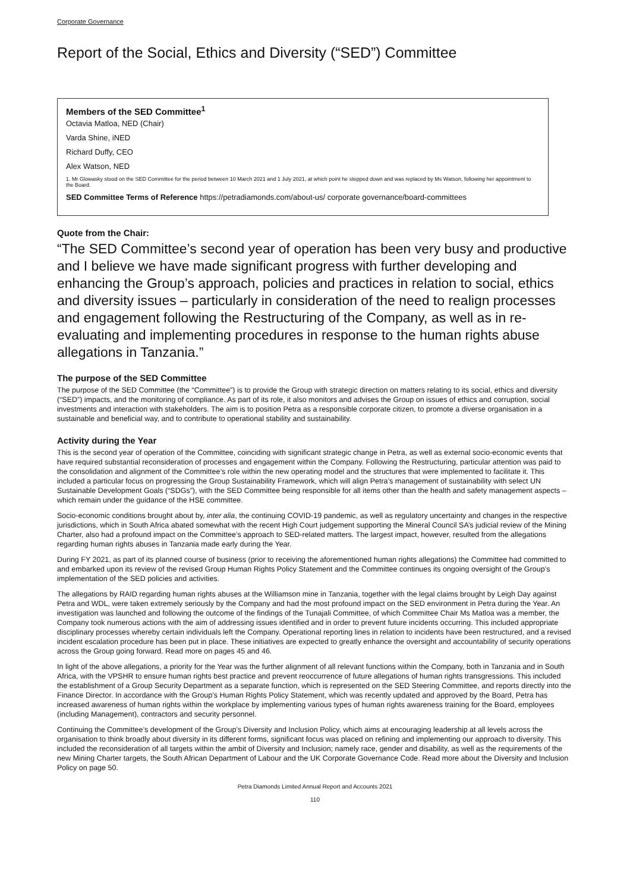Corporate Governance
Report of the Social, Ethics and Diversity (“SED”) Committee
Members of the SED Committee<sup>1</sup>
Octavia Matloa, NED (Chair)
Varda Shine, iNED
Richard Duffy, CEO
Alex Watson, NED
1. Mr Glowasky stood on the SED Committee for the period between 10 March 2021 and 1 July 2021, at which point he stepped down and was replaced by Ms Watson, following her appointment to the Board.
SED Committee Terms of Reference https://petradiamonds.com/about-us/ corporate governance/board-committees
Quote from the Chair:
“The SED Committee’s second year of operation has been very busy and productive and I believe we have made significant progress with further developing and enhancing the Group’s approach, policies and practices in relation to social, ethics and diversity issues – particularly in consideration of the need to realign processes and engagement following the Restructuring of the Company, as well as in re-evaluating and implementing procedures in response to the human rights abuse allegations in Tanzania.”
The purpose of the SED Committee
The purpose of the SED Committee (the “Committee”) is to provide the Group with strategic direction on matters relating to its social, ethics and diversity (“SED”) impacts, and the monitoring of compliance. As part of its role, it also monitors and advises the Group on issues of ethics and corruption, social investments and interaction with stakeholders. The aim is to position Petra as a responsible corporate citizen, to promote a diverse organisation in a sustainable and beneficial way, and to contribute to operational stability and sustainability.
Activity during the Year
This is the second year of operation of the Committee, coinciding with significant strategic change in Petra, as well as external socio-economic events that have required substantial reconsideration of processes and engagement within the Company. Following the Restructuring, particular attention was paid to the consolidation and alignment of the Committee’s role within the new operating model and the structures that were implemented to facilitate it. This included a particular focus on progressing the Group Sustainability Framework, which will align Petra’s management of sustainability with select UN Sustainable Development Goals (“SDGs”), with the SED Committee being responsible for all items other than the health and safety management aspects – which remain under the guidance of the HSE committee.
Socio-economic conditions brought about by, inter alia, the continuing COVID-19 pandemic, as well as regulatory uncertainty and changes in the respective jurisdictions, which in South Africa abated somewhat with the recent High Court judgement supporting the Mineral Council SA’s judicial review of the Mining Charter, also had a profound impact on the Committee’s approach to SED-related matters. The largest impact, however, resulted from the allegations regarding human rights abuses in Tanzania made early during the Year.
During FY 2021, as part of its planned course of business (prior to receiving the aforementioned human rights allegations) the Committee had committed to and embarked upon its review of the revised Group Human Rights Policy Statement and the Committee continues its ongoing oversight of the Group’s implementation of the SED policies and activities.
The allegations by RAID regarding human rights abuses at the Williamson mine in Tanzania, together with the legal claims brought by Leigh Day against Petra and WDL, were taken extremely seriously by the Company and had the most profound impact on the SED environment in Petra during the Year. An investigation was launched and following the outcome of the findings of the Tunajali Committee, of which Committee Chair Ms Matloa was a member, the Company took numerous actions with the aim of addressing issues identified and in order to prevent future incidents occurring. This included appropriate disciplinary processes whereby certain individuals left the Company. Operational reporting lines in relation to incidents have been restructured, and a revised incident escalation procedure has been put in place. These initiatives are expected to greatly enhance the oversight and accountability of security operations across the Group going forward. Read more on pages 45 and 46.
In light of the above allegations, a priority for the Year was the further alignment of all relevant functions within the Company, both in Tanzania and in South Africa, with the VPSHR to ensure human rights best practice and prevent reoccurrence of future allegations of human rights transgressions. This included the establishment of a Group Security Department as a separate function, which is represented on the SED Steering Committee, and reports directly into the Finance Director. In accordance with the Group’s Human Rights Policy Statement, which was recently updated and approved by the Board, Petra has increased awareness of human rights within the workplace by implementing various types of human rights awareness training for the Board, employees (including Management), contractors and security personnel.
Continuing the Committee’s development of the Group’s Diversity and Inclusion Policy, which aims at encouraging leadership at all levels across the organisation to think broadly about diversity in its different forms, significant focus was placed on refining and implementing our approach to diversity. This included the reconsideration of all targets within the ambit of Diversity and Inclusion; namely race, gender and disability, as well as the requirements of the new Mining Charter targets, the South African Department of Labour and the UK Corporate Governance Code. Read more about the Diversity and Inclusion Policy on page 50.
Petra Diamonds Limited Annual Report and Accounts 2021
110